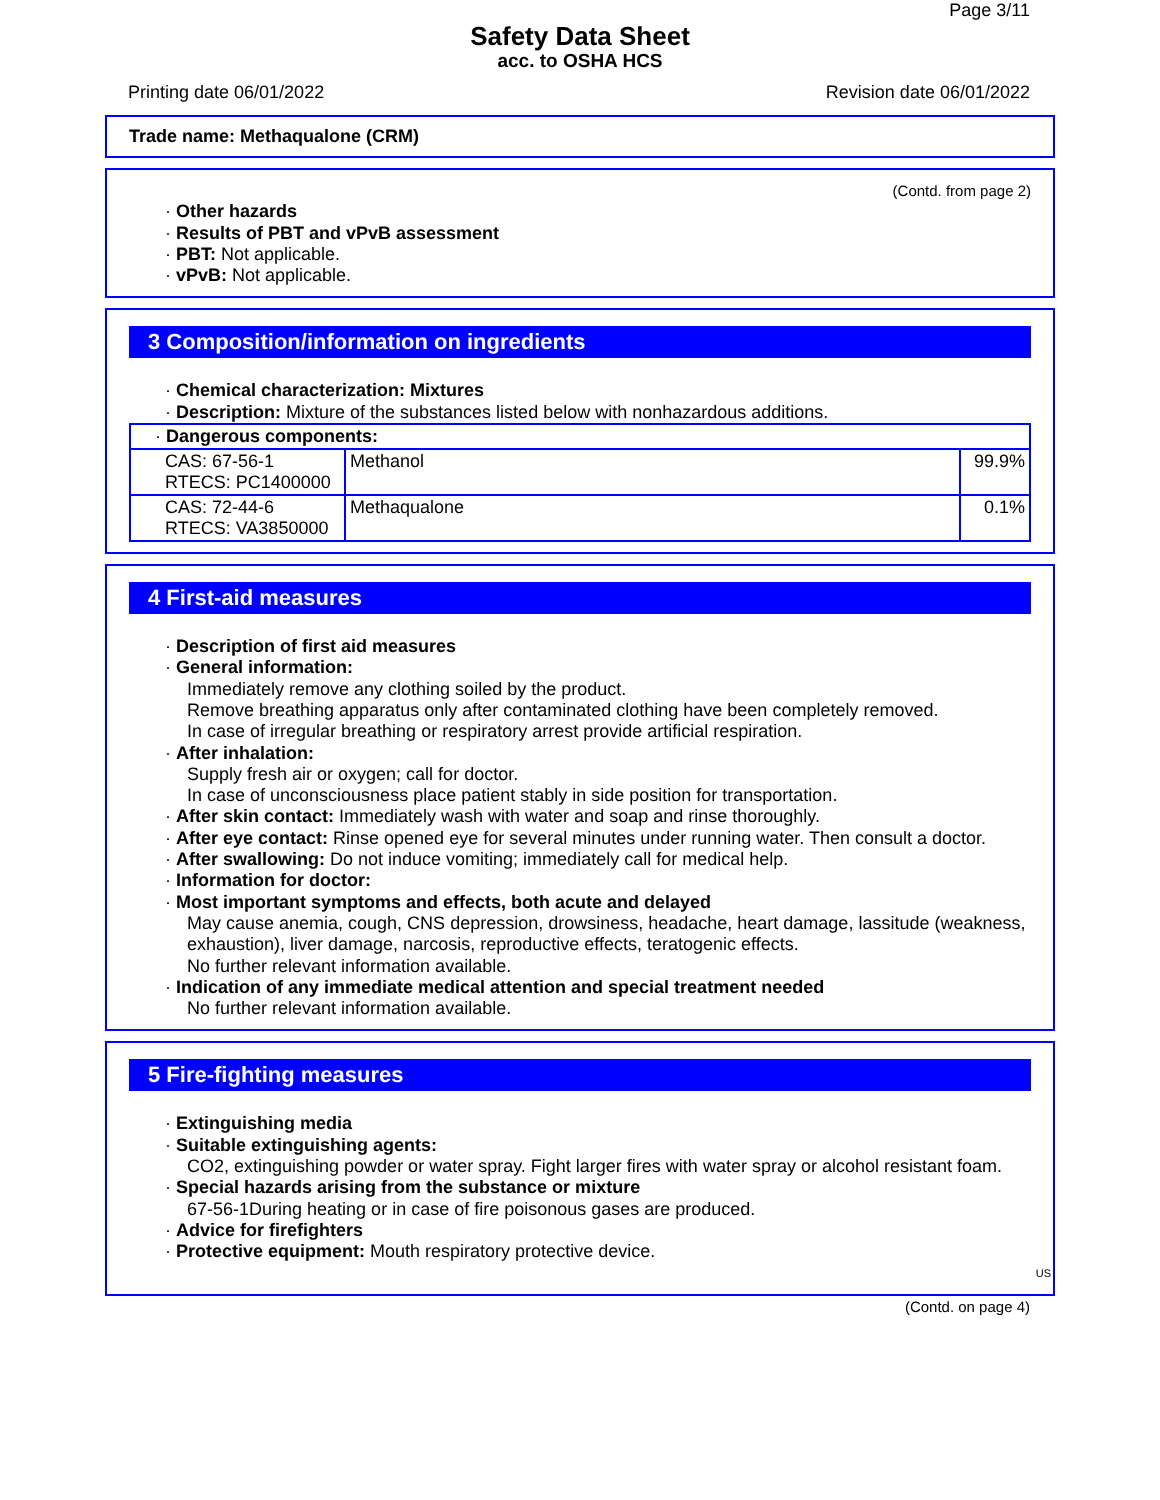Page 3/11
Safety Data Sheet
acc. to OSHA HCS
Printing date 06/01/2022 Revision date 06/01/2022
Trade name: Methaqualone (CRM)
(Contd. from page 2)
· Other hazards
· Results of PBT and vPvB assessment
· PBT: Not applicable.
· vPvB: Not applicable.
3 Composition/information on ingredients
· Chemical characterization: Mixtures
· Description: Mixture of the substances listed below with nonhazardous additions.
| · Dangerous components: | | |
| CAS: 67-56-1 RTECS: PC1400000 | Methanol | 99.9% |
| CAS: 72-44-6 RTECS: VA3850000 | Methaqualone | 0.1% |
4 First-aid measures
· Description of first aid measures
· General information:
Immediately remove any clothing soiled by the product.
Remove breathing apparatus only after contaminated clothing have been completely removed.
In case of irregular breathing or respiratory arrest provide artificial respiration.
· After inhalation:
Supply fresh air or oxygen; call for doctor.
In case of unconsciousness place patient stably in side position for transportation.
· After skin contact: Immediately wash with water and soap and rinse thoroughly.
· After eye contact: Rinse opened eye for several minutes under running water. Then consult a doctor.
· After swallowing: Do not induce vomiting; immediately call for medical help.
· Information for doctor:
· Most important symptoms and effects, both acute and delayed
May cause anemia, cough, CNS depression, drowsiness, headache, heart damage, lassitude (weakness, exhaustion), liver damage, narcosis, reproductive effects, teratogenic effects.
No further relevant information available.
· Indication of any immediate medical attention and special treatment needed
No further relevant information available.
5 Fire-fighting measures
· Extinguishing media
· Suitable extinguishing agents:
CO2, extinguishing powder or water spray. Fight larger fires with water spray or alcohol resistant foam.
· Special hazards arising from the substance or mixture
67-56-1During heating or in case of fire poisonous gases are produced.
· Advice for firefighters
· Protective equipment: Mouth respiratory protective device.
US
(Contd. on page 4)